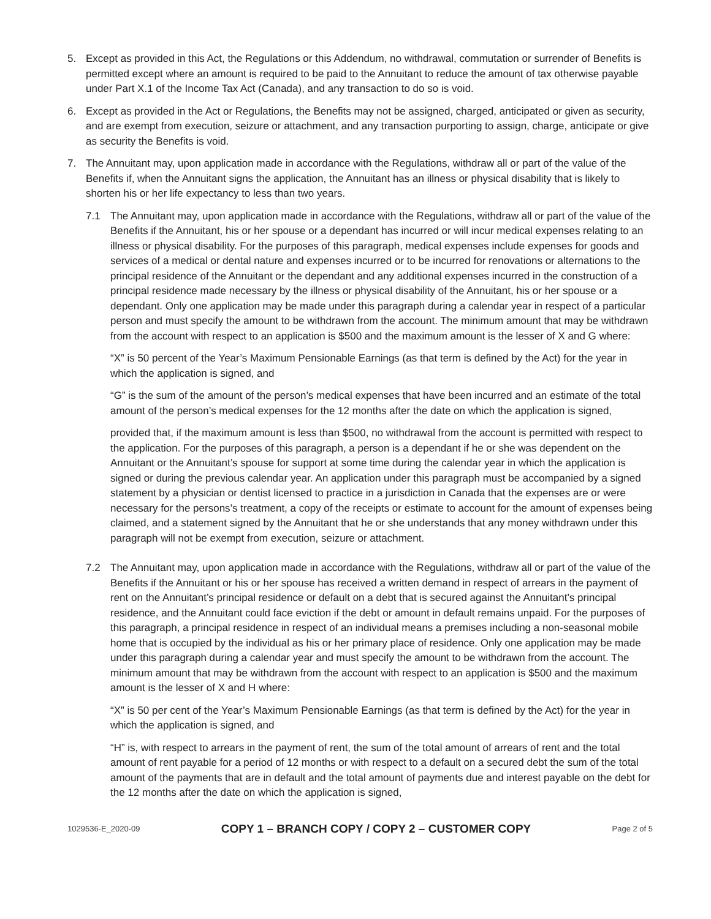5. Except as provided in this Act, the Regulations or this Addendum, no withdrawal, commutation or surrender of Benefits is permitted except where an amount is required to be paid to the Annuitant to reduce the amount of tax otherwise payable under Part X.1 of the Income Tax Act (Canada), and any transaction to do so is void.
6. Except as provided in the Act or Regulations, the Benefits may not be assigned, charged, anticipated or given as security, and are exempt from execution, seizure or attachment, and any transaction purporting to assign, charge, anticipate or give as security the Benefits is void.
7. The Annuitant may, upon application made in accordance with the Regulations, withdraw all or part of the value of the Benefits if, when the Annuitant signs the application, the Annuitant has an illness or physical disability that is likely to shorten his or her life expectancy to less than two years.
7.1 The Annuitant may, upon application made in accordance with the Regulations, withdraw all or part of the value of the Benefits if the Annuitant, his or her spouse or a dependant has incurred or will incur medical expenses relating to an illness or physical disability. For the purposes of this paragraph, medical expenses include expenses for goods and services of a medical or dental nature and expenses incurred or to be incurred for renovations or alternations to the principal residence of the Annuitant or the dependant and any additional expenses incurred in the construction of a principal residence made necessary by the illness or physical disability of the Annuitant, his or her spouse or a dependant. Only one application may be made under this paragraph during a calendar year in respect of a particular person and must specify the amount to be withdrawn from the account. The minimum amount that may be withdrawn from the account with respect to an application is $500 and the maximum amount is the lesser of X and G where:
“X” is 50 percent of the Year’s Maximum Pensionable Earnings (as that term is defined by the Act) for the year in which the application is signed, and
“G” is the sum of the amount of the person’s medical expenses that have been incurred and an estimate of the total amount of the person’s medical expenses for the 12 months after the date on which the application is signed,
provided that, if the maximum amount is less than $500, no withdrawal from the account is permitted with respect to the application. For the purposes of this paragraph, a person is a dependant if he or she was dependent on the Annuitant or the Annuitant’s spouse for support at some time during the calendar year in which the application is signed or during the previous calendar year. An application under this paragraph must be accompanied by a signed statement by a physician or dentist licensed to practice in a jurisdiction in Canada that the expenses are or were necessary for the persons’s treatment, a copy of the receipts or estimate to account for the amount of expenses being claimed, and a statement signed by the Annuitant that he or she understands that any money withdrawn under this paragraph will not be exempt from execution, seizure or attachment.
7.2 The Annuitant may, upon application made in accordance with the Regulations, withdraw all or part of the value of the Benefits if the Annuitant or his or her spouse has received a written demand in respect of arrears in the payment of rent on the Annuitant’s principal residence or default on a debt that is secured against the Annuitant’s principal residence, and the Annuitant could face eviction if the debt or amount in default remains unpaid. For the purposes of this paragraph, a principal residence in respect of an individual means a premises including a non-seasonal mobile home that is occupied by the individual as his or her primary place of residence. Only one application may be made under this paragraph during a calendar year and must specify the amount to be withdrawn from the account. The minimum amount that may be withdrawn from the account with respect to an application is $500 and the maximum amount is the lesser of X and H where:
“X” is 50 per cent of the Year’s Maximum Pensionable Earnings (as that term is defined by the Act) for the year in which the application is signed, and
“H” is, with respect to arrears in the payment of rent, the sum of the total amount of arrears of rent and the total amount of rent payable for a period of 12 months or with respect to a default on a secured debt the sum of the total amount of the payments that are in default and the total amount of payments due and interest payable on the debt for the 12 months after the date on which the application is signed,
1029536-E_2020-09 COPY 1 – BRANCH COPY / COPY 2 – CUSTOMER COPY Page 2 of 5